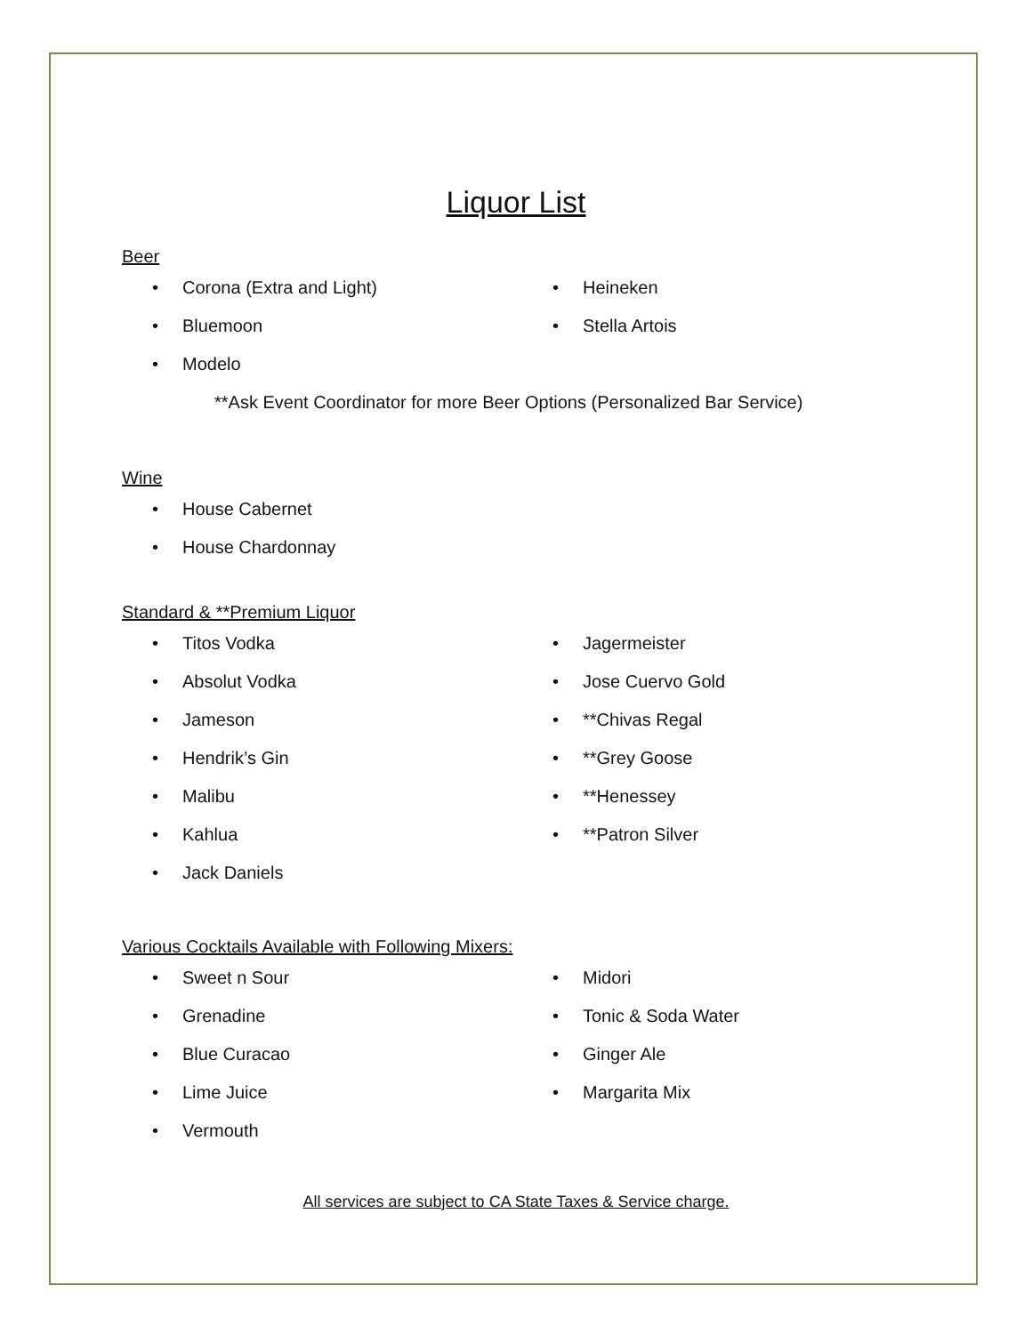Liquor List
Beer
• Corona (Extra and Light)
• Bluemoon
• Modelo
• Heineken
• Stella Artois
**Ask Event Coordinator for more Beer Options (Personalized Bar Service)
Wine
• House Cabernet
• House Chardonnay
Standard & **Premium Liquor
• Titos Vodka
• Absolut Vodka
• Jameson
• Hendrik’s Gin
• Malibu
• Kahlua
• Jack Daniels
• Jagermeister
• Jose Cuervo Gold
• **Chivas Regal
• **Grey Goose
• **Henessey
• **Patron Silver
Various Cocktails Available with Following Mixers:
• Sweet n Sour
• Grenadine
• Blue Curacao
• Lime Juice
• Vermouth
• Midori
• Tonic & Soda Water
• Ginger Ale
• Margarita Mix
All services are subject to CA State Taxes & Service charge.